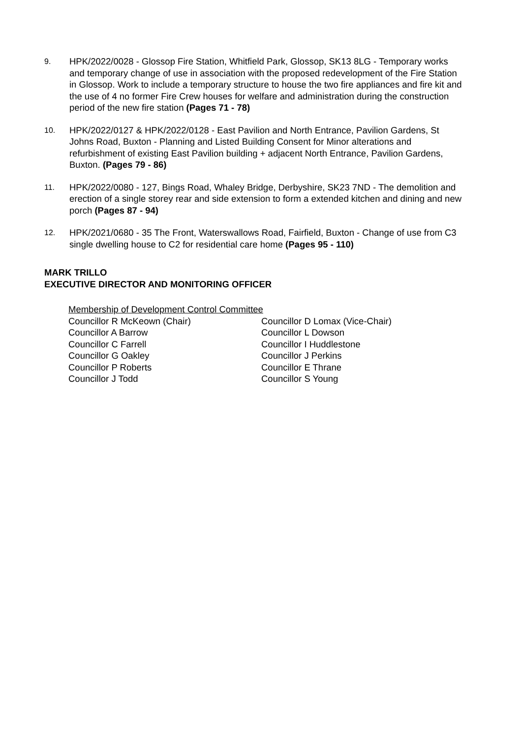9.
HPK/2022/0028 - Glossop Fire Station, Whitfield Park, Glossop, SK13 8LG - Temporary works and temporary change of use in association with the proposed redevelopment of the Fire Station in Glossop. Work to include a temporary structure to house the two fire appliances and fire kit and the use of 4 no former Fire Crew houses for welfare and administration during the construction period of the new fire station (Pages 71 - 78)
10.
HPK/2022/0127 & HPK/2022/0128 - East Pavilion and North Entrance, Pavilion Gardens, St Johns Road, Buxton - Planning and Listed Building Consent for Minor alterations and refurbishment of existing East Pavilion building + adjacent North Entrance, Pavilion Gardens, Buxton. (Pages 79 - 86)
11.
HPK/2022/0080 - 127, Bings Road, Whaley Bridge, Derbyshire, SK23 7ND - The demolition and erection of a single storey rear and side extension to form a extended kitchen and dining and new porch (Pages 87 - 94)
12.
HPK/2021/0680 - 35 The Front, Waterswallows Road, Fairfield, Buxton - Change of use from C3 single dwelling house to C2 for residential care home (Pages 95 - 110)
MARK TRILLO
EXECUTIVE DIRECTOR AND MONITORING OFFICER
Membership of Development Control Committee
Councillor R McKeown (Chair)
Councillor D Lomax (Vice-Chair)
Councillor A Barrow
Councillor L Dowson
Councillor C Farrell
Councillor I Huddlestone
Councillor G Oakley
Councillor J Perkins
Councillor P Roberts
Councillor E Thrane
Councillor J Todd
Councillor S Young